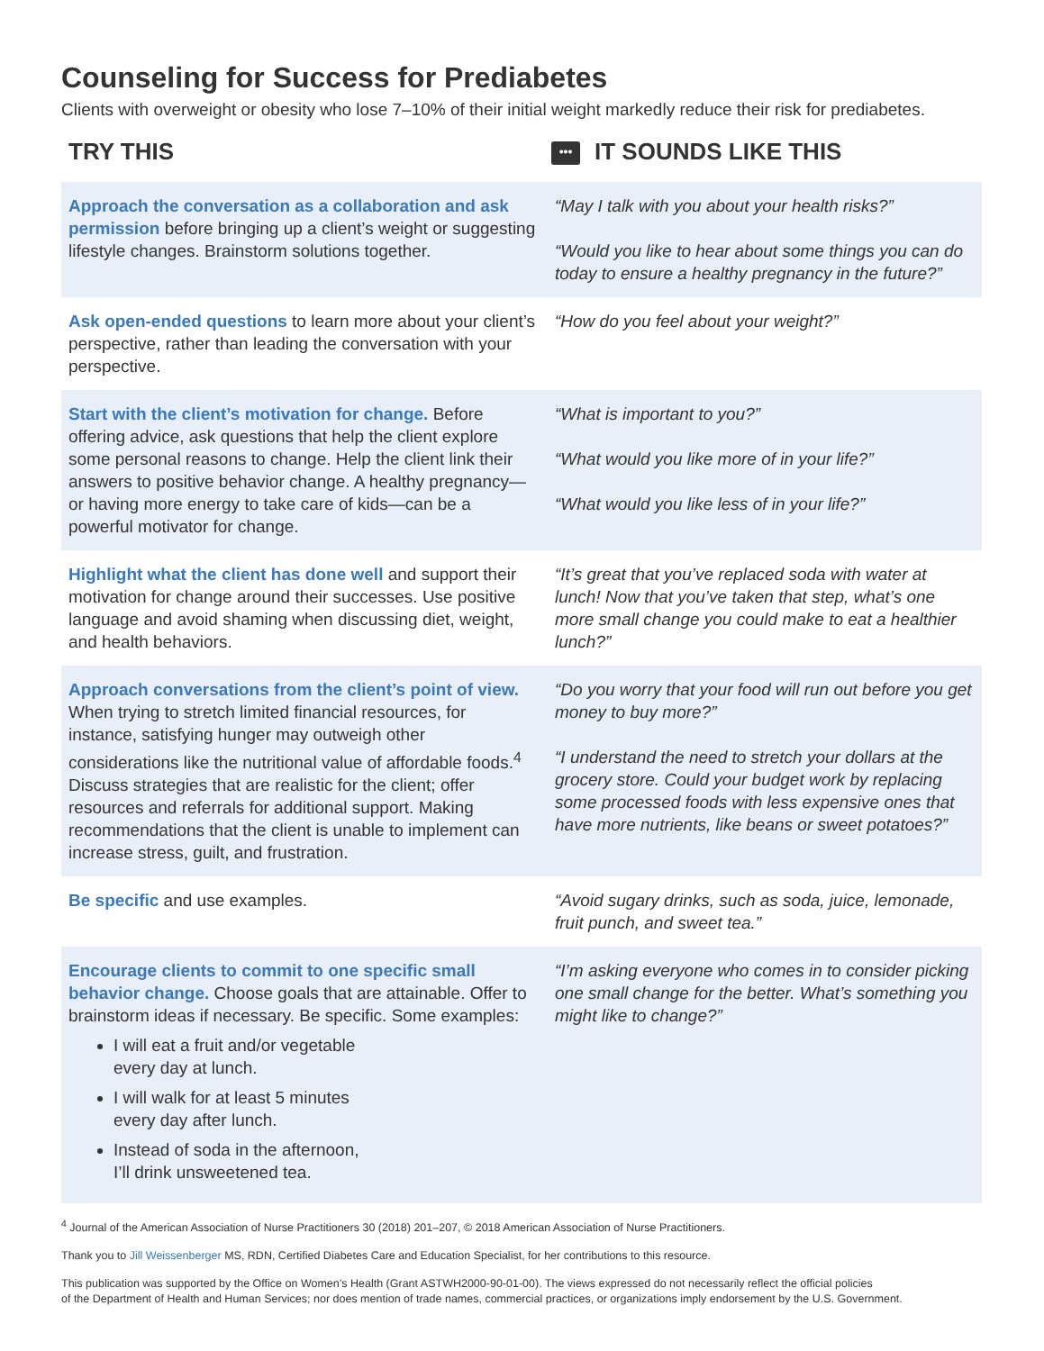Counseling for Success for Prediabetes
Clients with overweight or obesity who lose 7–10% of their initial weight markedly reduce their risk for prediabetes.
| TRY THIS | ••• IT SOUNDS LIKE THIS |
| --- | --- |
| Approach the conversation as a collaboration and ask permission before bringing up a client’s weight or suggesting lifestyle changes. Brainstorm solutions together. | “May I talk with you about your health risks?” “Would you like to hear about some things you can do today to ensure a healthy pregnancy in the future?” |
| Ask open-ended questions to learn more about your client’s perspective, rather than leading the conversation with your perspective. | “How do you feel about your weight?” |
| Start with the client’s motivation for change. Before offering advice, ask questions that help the client explore some personal reasons to change. Help the client link their answers to positive behavior change. A healthy pregnancy—or having more energy to take care of kids—can be a powerful motivator for change. | “What is important to you?” “What would you like more of in your life?” “What would you like less of in your life?” |
| Highlight what the client has done well and support their motivation for change around their successes. Use positive language and avoid shaming when discussing diet, weight, and health behaviors. | “It’s great that you’ve replaced soda with water at lunch! Now that you’ve taken that step, what’s one more small change you could make to eat a healthier lunch?” |
| Approach conversations from the client’s point of view. When trying to stretch limited financial resources, for instance, satisfying hunger may outweigh other considerations like the nutritional value of affordable foods.<sup>4</sup> Discuss strategies that are realistic for the client; offer resources and referrals for additional support. Making recommendations that the client is unable to implement can increase stress, guilt, and frustration. | “Do you worry that your food will run out before you get money to buy more?” “I understand the need to stretch your dollars at the grocery store. Could your budget work by replacing some processed foods with less expensive ones that have more nutrients, like beans or sweet potatoes?” |
| Be specific and use examples. | “Avoid sugary drinks, such as soda, juice, lemonade, fruit punch, and sweet tea.” |
| Encourage clients to commit to one specific small behavior change. Choose goals that are attainable. Offer to brainstorm ideas if necessary. Be specific. Some examples: I will eat a fruit and/or vegetable every day at lunch. I will walk for at least 5 minutes every day after lunch. Instead of soda in the afternoon, I’ll drink unsweetened tea. | “I’m asking everyone who comes in to consider picking one small change for the better. What’s something you might like to change?” |
<sup>4</sup> Journal of the American Association of Nurse Practitioners 30 (2018) 201–207, © 2018 American Association of Nurse Practitioners.
Thank you to Jill Weissenberger MS, RDN, Certified Diabetes Care and Education Specialist, for her contributions to this resource.
This publication was supported by the Office on Women’s Health (Grant ASTWH2000-90-01-00). The views expressed do not necessarily reflect the official policies
of the Department of Health and Human Services; nor does mention of trade names, commercial practices, or organizations imply endorsement by the U.S. Government.